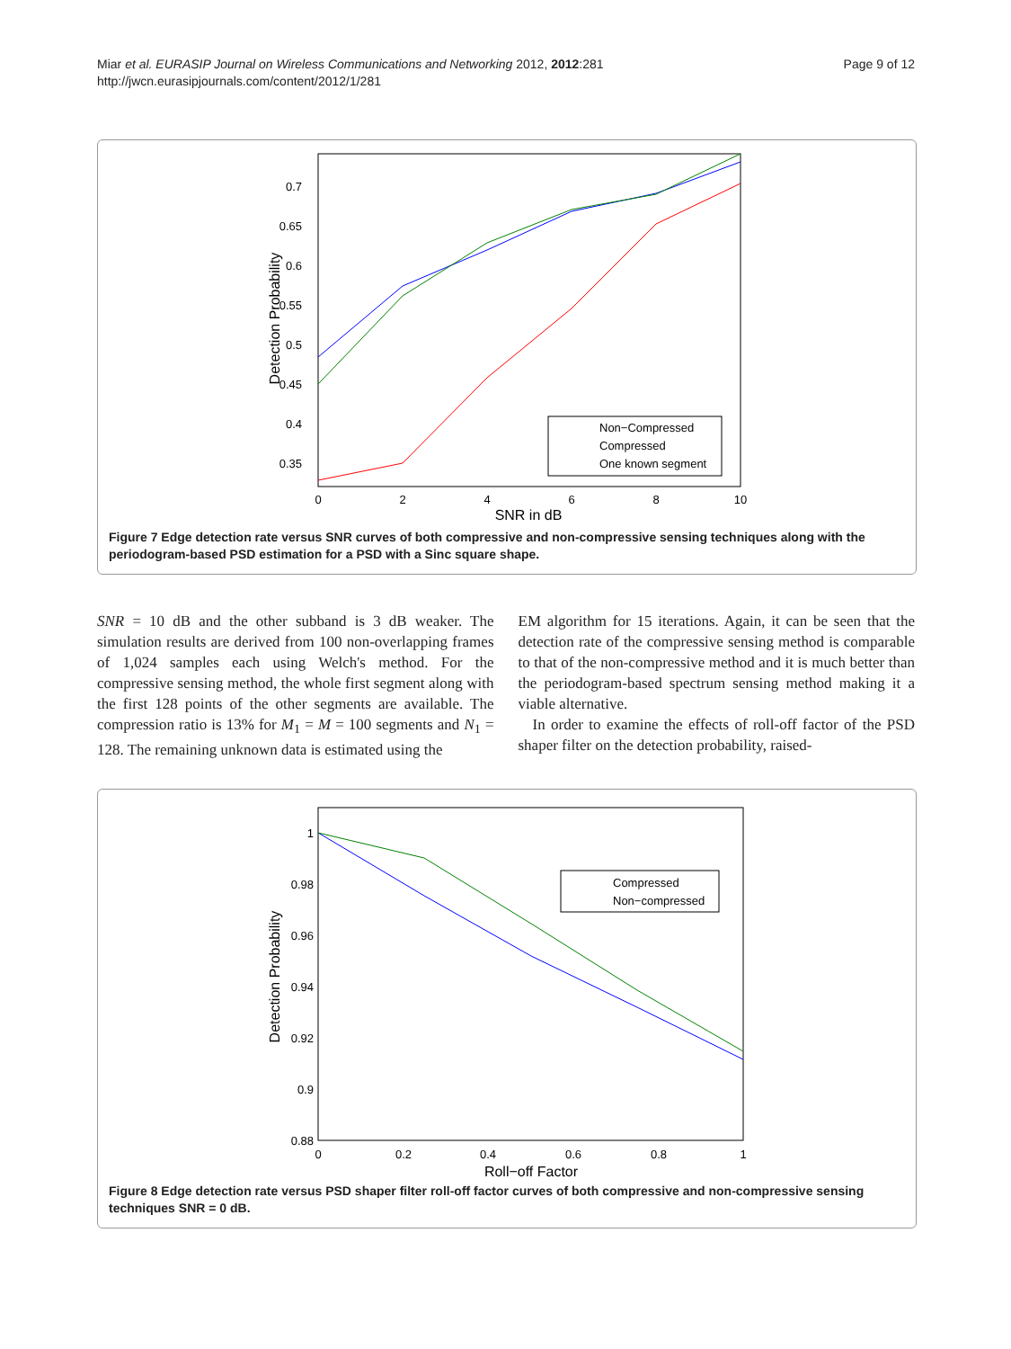Miar et al. EURASIP Journal on Wireless Communications and Networking 2012, 2012:281
http://jwcn.eurasipjournals.com/content/2012/1/281
Page 9 of 12
0.7
0.65
0.6
0.55
0.5
0.45
0.4
0.35
0
2
4
6
8
10
SNR in dB
Detection Probability
Non−Compressed
Compressed
One known segment
Figure 7 Edge detection rate versus SNR curves of both compressive and non-compressive sensing techniques along with the periodogram-based PSD estimation for a PSD with a Sinc square shape.
SNR = 10 dB and the other subband is 3 dB weaker. The simulation results are derived from 100 non-overlapping frames of 1,024 samples each using Welch's method. For the compressive sensing method, the whole first segment along with the first 128 points of the other segments are available. The compression ratio is 13% for M<sub>1</sub> = M = 100 segments and N<sub>1</sub> = 128. The remaining unknown data is estimated using the
EM algorithm for 15 iterations. Again, it can be seen that the detection rate of the compressive sensing method is comparable to that of the non-compressive method and it is much better than the periodogram-based spectrum sensing method making it a viable alternative.
In order to examine the effects of roll-off factor of the PSD shaper filter on the detection probability, raised-
1
0.98
0.96
0.94
0.92
0.9
0.88
0
0.2
0.4
0.6
0.8
1
Roll−off Factor
Detection Probability
Compressed
Non−compressed
Figure 8 Edge detection rate versus PSD shaper filter roll-off factor curves of both compressive and non-compressive sensing techniques SNR = 0 dB.